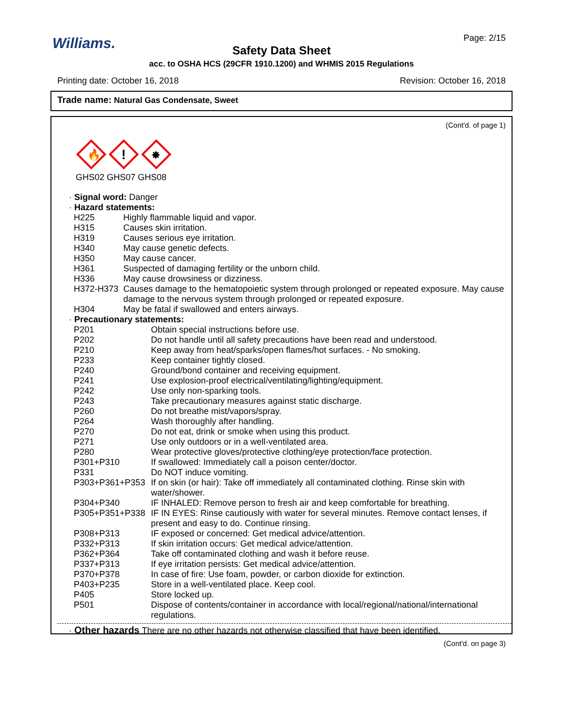Williams. Page: 2/15
Safety Data Sheet
acc. to OSHA HCS (29CFR 1910.1200) and WHMIS 2015 Regulations
Printing date: October 16, 2018 Revision: October 16, 2018
Trade name: Natural Gas Condensate, Sweet
(Cont'd. of page 1)
🔥
!
✸
GHS02 GHS07 GHS08
· Signal word: Danger
· Hazard statements:
| H225 | Highly flammable liquid and vapor. |
| H315 | Causes skin irritation. |
| H319 | Causes serious eye irritation. |
| H340 | May cause genetic defects. |
| H350 | May cause cancer. |
| H361 | Suspected of damaging fertility or the unborn child. |
| H336 | May cause drowsiness or dizziness. |
| H372-H373 | Causes damage to the hematopoietic system through prolonged or repeated exposure. May cause damage to the nervous system through prolonged or repeated exposure. |
| H304 | May be fatal if swallowed and enters airways. |
· Precautionary statements:
| P201 | Obtain special instructions before use. |
| P202 | Do not handle until all safety precautions have been read and understood. |
| P210 | Keep away from heat/sparks/open flames/hot surfaces. - No smoking. |
| P233 | Keep container tightly closed. |
| P240 | Ground/bond container and receiving equipment. |
| P241 | Use explosion-proof electrical/ventilating/lighting/equipment. |
| P242 | Use only non-sparking tools. |
| P243 | Take precautionary measures against static discharge. |
| P260 | Do not breathe mist/vapors/spray. |
| P264 | Wash thoroughly after handling. |
| P270 | Do not eat, drink or smoke when using this product. |
| P271 | Use only outdoors or in a well-ventilated area. |
| P280 | Wear protective gloves/protective clothing/eye protection/face protection. |
| P301+P310 | If swallowed: Immediately call a poison center/doctor. |
| P331 | Do NOT induce vomiting. |
| P303+P361+P353 | If on skin (or hair): Take off immediately all contaminated clothing. Rinse skin with water/shower. |
| P304+P340 | IF INHALED: Remove person to fresh air and keep comfortable for breathing. |
| P305+P351+P338 | IF IN EYES: Rinse cautiously with water for several minutes. Remove contact lenses, if present and easy to do. Continue rinsing. |
| P308+P313 | IF exposed or concerned: Get medical advice/attention. |
| P332+P313 | If skin irritation occurs: Get medical advice/attention. |
| P362+P364 | Take off contaminated clothing and wash it before reuse. |
| P337+P313 | If eye irritation persists: Get medical advice/attention. |
| P370+P378 | In case of fire: Use foam, powder, or carbon dioxide for extinction. |
| P403+P235 | Store in a well-ventilated place. Keep cool. |
| P405 | Store locked up. |
| P501 | Dispose of contents/container in accordance with local/regional/national/international regulations. |
· Other hazards There are no other hazards not otherwise classified that have been identified.
(Cont'd. on page 3)